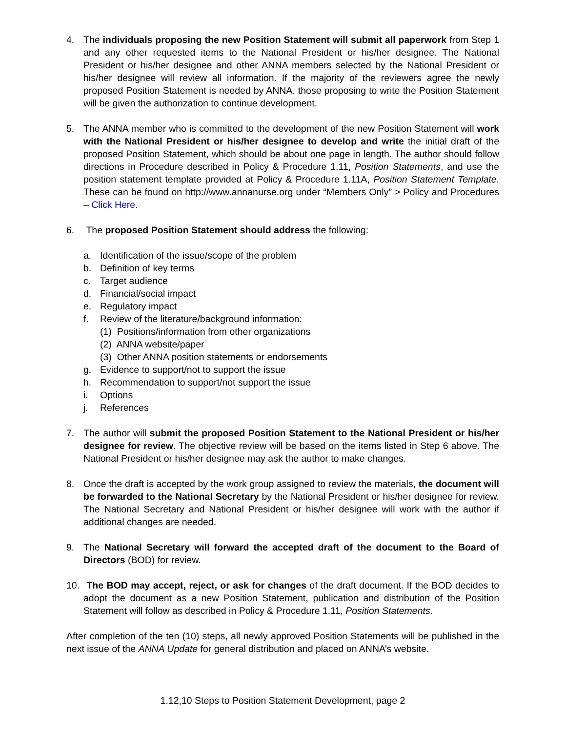4. The individuals proposing the new Position Statement will submit all paperwork from Step 1 and any other requested items to the National President or his/her designee. The National President or his/her designee and other ANNA members selected by the National President or his/her designee will review all information. If the majority of the reviewers agree the newly proposed Position Statement is needed by ANNA, those proposing to write the Position Statement will be given the authorization to continue development.
5. The ANNA member who is committed to the development of the new Position Statement will work with the National President or his/her designee to develop and write the initial draft of the proposed Position Statement, which should be about one page in length. The author should follow directions in Procedure described in Policy & Procedure 1.11, Position Statements, and use the position statement template provided at Policy & Procedure 1.11A, Position Statement Template. These can be found on http://www.annanurse.org under “Members Only” > Policy and Procedures – Click Here.
6. The proposed Position Statement should address the following:
a. Identification of the issue/scope of the problem
b. Definition of key terms
c. Target audience
d. Financial/social impact
e. Regulatory impact
f. Review of the literature/background information:
(1) Positions/information from other organizations
(2) ANNA website/paper
(3) Other ANNA position statements or endorsements
g. Evidence to support/not to support the issue
h. Recommendation to support/not support the issue
i. Options
j. References
7. The author will submit the proposed Position Statement to the National President or his/her designee for review. The objective review will be based on the items listed in Step 6 above. The National President or his/her designee may ask the author to make changes.
8. Once the draft is accepted by the work group assigned to review the materials, the document will be forwarded to the National Secretary by the National President or his/her designee for review. The National Secretary and National President or his/her designee will work with the author if additional changes are needed.
9. The National Secretary will forward the accepted draft of the document to the Board of Directors (BOD) for review.
10.
The BOD may accept, reject, or ask for changes of the draft document. If the BOD decides to adopt the document as a new Position Statement, publication and distribution of the Position Statement will follow as described in Policy & Procedure 1.11, Position Statements.
After completion of the ten (10) steps, all newly approved Position Statements will be published in the next issue of the ANNA Update for general distribution and placed on ANNA’s website.
1.12,10 Steps to Position Statement Development, page 2